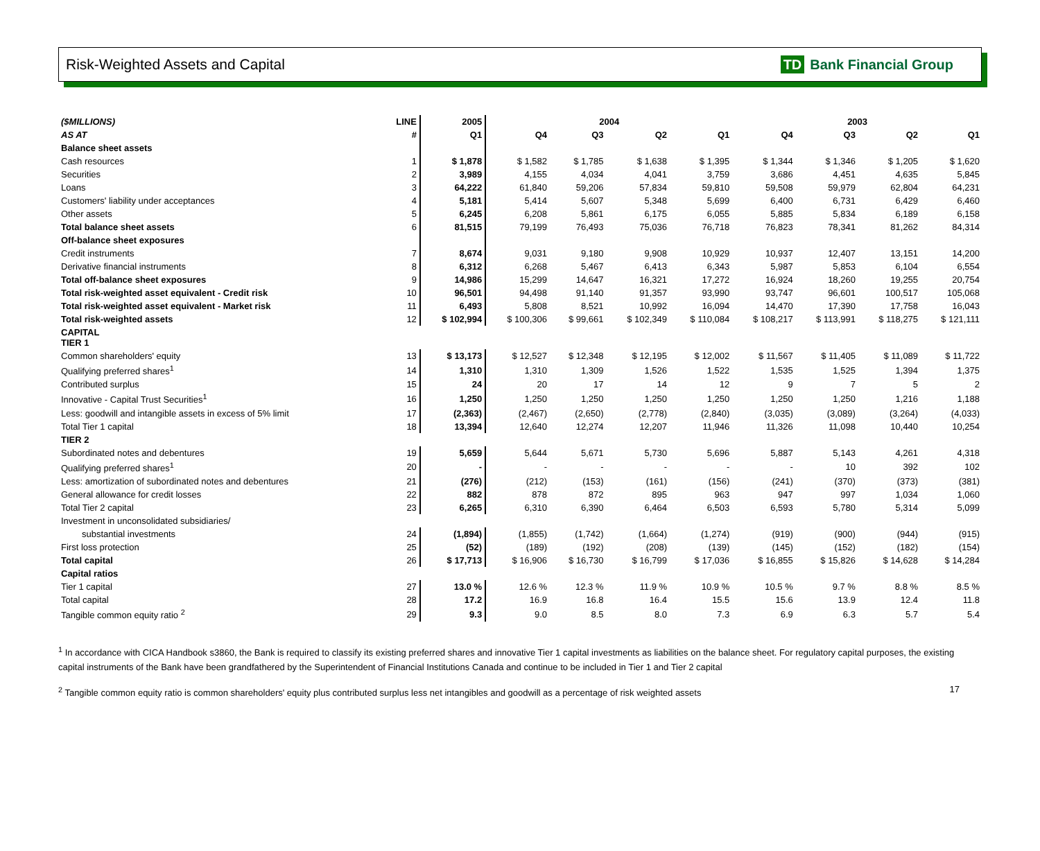Risk-Weighted Assets and Capital
TD Bank Financial Group
| ($MILLIONS) | LINE | 2005 | 2004 | | | | 2003 | | | |
| --- | --- | --- | --- | --- | --- | --- | --- | --- | --- | --- |
| AS AT | # | Q1 | Q4 | Q3 | Q2 | Q1 | Q4 | Q3 | Q2 | Q1 |
| Balance sheet assets | | | | | | | | | | |
| Cash resources | 1 | $ 1,878 | $ 1,582 | $ 1,785 | $ 1,638 | $ 1,395 | $ 1,344 | $ 1,346 | $ 1,205 | $ 1,620 |
| Securities | 2 | 3,989 | 4,155 | 4,034 | 4,041 | 3,759 | 3,686 | 4,451 | 4,635 | 5,845 |
| Loans | 3 | 64,222 | 61,840 | 59,206 | 57,834 | 59,810 | 59,508 | 59,979 | 62,804 | 64,231 |
| Customers' liability under acceptances | 4 | 5,181 | 5,414 | 5,607 | 5,348 | 5,699 | 6,400 | 6,731 | 6,429 | 6,460 |
| Other assets | 5 | 6,245 | 6,208 | 5,861 | 6,175 | 6,055 | 5,885 | 5,834 | 6,189 | 6,158 |
| Total balance sheet assets | 6 | 81,515 | 79,199 | 76,493 | 75,036 | 76,718 | 76,823 | 78,341 | 81,262 | 84,314 |
| Off-balance sheet exposures | | | | | | | | | | |
| Credit instruments | 7 | 8,674 | 9,031 | 9,180 | 9,908 | 10,929 | 10,937 | 12,407 | 13,151 | 14,200 |
| Derivative financial instruments | 8 | 6,312 | 6,268 | 5,467 | 6,413 | 6,343 | 5,987 | 5,853 | 6,104 | 6,554 |
| Total off-balance sheet exposures | 9 | 14,986 | 15,299 | 14,647 | 16,321 | 17,272 | 16,924 | 18,260 | 19,255 | 20,754 |
| Total risk-weighted asset equivalent - Credit risk | 10 | 96,501 | 94,498 | 91,140 | 91,357 | 93,990 | 93,747 | 96,601 | 100,517 | 105,068 |
| Total risk-weighted asset equivalent - Market risk | 11 | 6,493 | 5,808 | 8,521 | 10,992 | 16,094 | 14,470 | 17,390 | 17,758 | 16,043 |
| Total risk-weighted assets | 12 | $ 102,994 | $ 100,306 | $ 99,661 | $ 102,349 | $ 110,084 | $ 108,217 | $ 113,991 | $ 118,275 | $ 121,111 |
| CAPITAL TIER 1 | | | | | | | | | | |
| Common shareholders' equity | 13 | $ 13,173 | $ 12,527 | $ 12,348 | $ 12,195 | $ 12,002 | $ 11,567 | $ 11,405 | $ 11,089 | $ 11,722 |
| Qualifying preferred shares<sup>1</sup> | 14 | 1,310 | 1,310 | 1,309 | 1,526 | 1,522 | 1,535 | 1,525 | 1,394 | 1,375 |
| Contributed surplus | 15 | 24 | 20 | 17 | 14 | 12 | 9 | 7 | 5 | 2 |
| Innovative - Capital Trust Securities<sup>1</sup> | 16 | 1,250 | 1,250 | 1,250 | 1,250 | 1,250 | 1,250 | 1,250 | 1,216 | 1,188 |
| Less: goodwill and intangible assets in excess of 5% limit | 17 | (2,363) | (2,467) | (2,650) | (2,778) | (2,840) | (3,035) | (3,089) | (3,264) | (4,033) |
| Total Tier 1 capital | 18 | 13,394 | 12,640 | 12,274 | 12,207 | 11,946 | 11,326 | 11,098 | 10,440 | 10,254 |
| TIER 2 | | | | | | | | | | |
| Subordinated notes and debentures | 19 | 5,659 | 5,644 | 5,671 | 5,730 | 5,696 | 5,887 | 5,143 | 4,261 | 4,318 |
| Qualifying preferred shares<sup>1</sup> | 20 | - | - | - | - | - | - | 10 | 392 | 102 |
| Less: amortization of subordinated notes and debentures | 21 | (276) | (212) | (153) | (161) | (156) | (241) | (370) | (373) | (381) |
| General allowance for credit losses | 22 | 882 | 878 | 872 | 895 | 963 | 947 | 997 | 1,034 | 1,060 |
| Total Tier 2 capital | 23 | 6,265 | 6,310 | 6,390 | 6,464 | 6,503 | 6,593 | 5,780 | 5,314 | 5,099 |
| Investment in unconsolidated subsidiaries/ | | | | | | | | | | |
| substantial investments | 24 | (1,894) | (1,855) | (1,742) | (1,664) | (1,274) | (919) | (900) | (944) | (915) |
| First loss protection | 25 | (52) | (189) | (192) | (208) | (139) | (145) | (152) | (182) | (154) |
| Total capital | 26 | $ 17,713 | $ 16,906 | $ 16,730 | $ 16,799 | $ 17,036 | $ 16,855 | $ 15,826 | $ 14,628 | $ 14,284 |
| Capital ratios | | | | | | | | | | |
| Tier 1 capital | 27 | 13.0 % | 12.6 % | 12.3 % | 11.9 % | 10.9 % | 10.5 % | 9.7 % | 8.8 % | 8.5 % |
| Total capital | 28 | 17.2 | 16.9 | 16.8 | 16.4 | 15.5 | 15.6 | 13.9 | 12.4 | 11.8 |
| Tangible common equity ratio <sup>2</sup> | 29 | 9.3 | 9.0 | 8.5 | 8.0 | 7.3 | 6.9 | 6.3 | 5.7 | 5.4 |
<sup>1</sup> In accordance with CICA Handbook s3860, the Bank is required to classify its existing preferred shares and innovative Tier 1 capital investments as liabilities on the balance sheet. For regulatory capital purposes, the existing capital instruments of the Bank have been grandfathered by the Superintendent of Financial Institutions Canada and continue to be included in Tier 1 and Tier 2 capital
<sup>2</sup> Tangible common equity ratio is common shareholders' equity plus contributed surplus less net intangibles and goodwill as a percentage of risk weighted assets 17